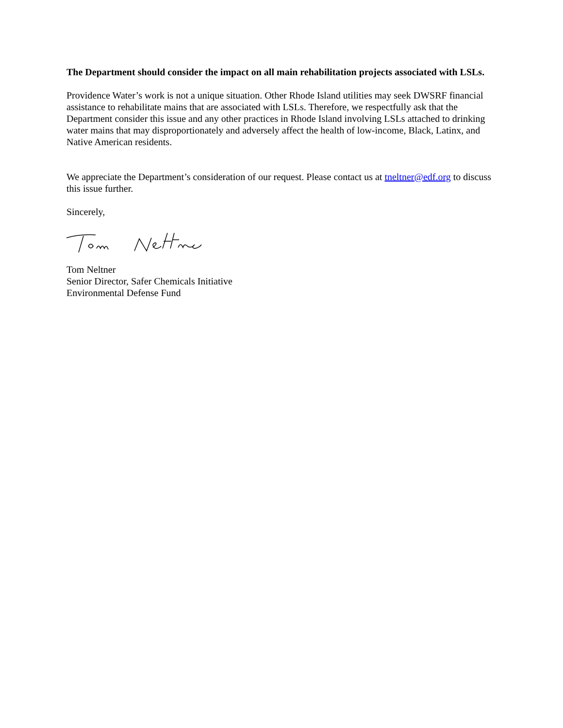The Department should consider the impact on all main rehabilitation projects associated with LSLs.
Providence Water’s work is not a unique situation. Other Rhode Island utilities may seek DWSRF financial assistance to rehabilitate mains that are associated with LSLs. Therefore, we respectfully ask that the Department consider this issue and any other practices in Rhode Island involving LSLs attached to drinking water mains that may disproportionately and adversely affect the health of low-income, Black, Latinx, and Native American residents.
We appreciate the Department’s consideration of our request. Please contact us at tneltner@edf.org to discuss this issue further.
Sincerely,
Tom Neltner
Senior Director, Safer Chemicals Initiative
Environmental Defense Fund